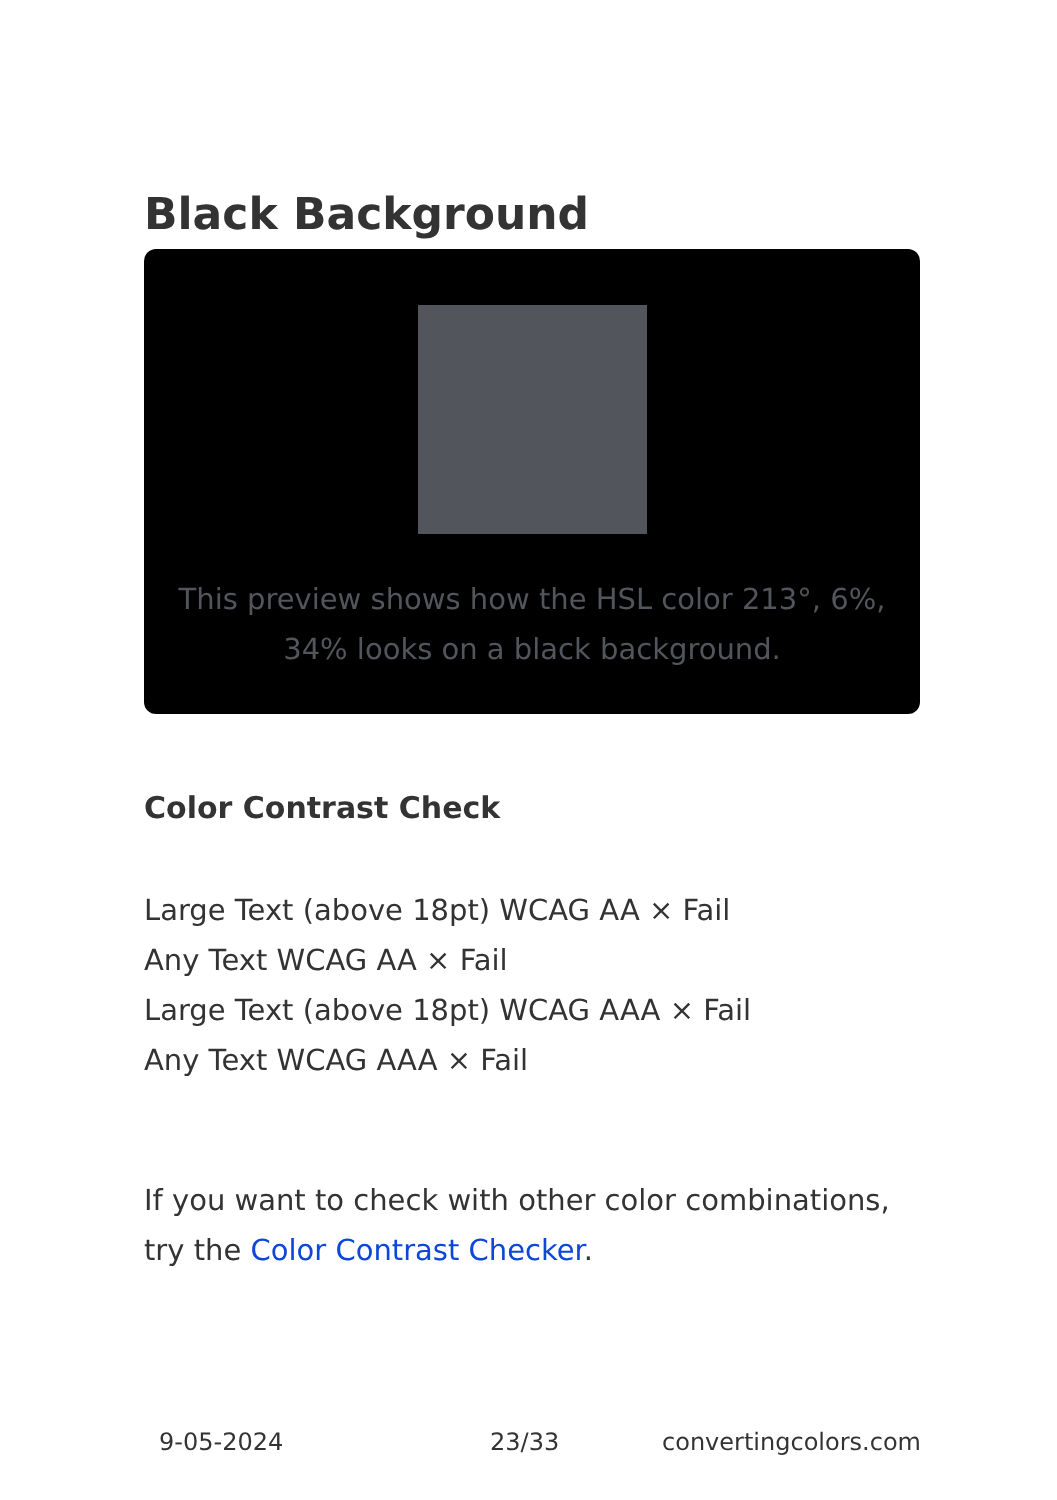Black Background
This preview shows how the HSL color 213°, 6%, 34% looks on a black background.
Color Contrast Check
Large Text (above 18pt) WCAG AA × Fail
Any Text WCAG AA × Fail
Large Text (above 18pt) WCAG AAA × Fail
Any Text WCAG AAA × Fail
If you want to check with other color combinations, try the Color Contrast Checker.
9-05-2024 23/33 convertingcolors.com